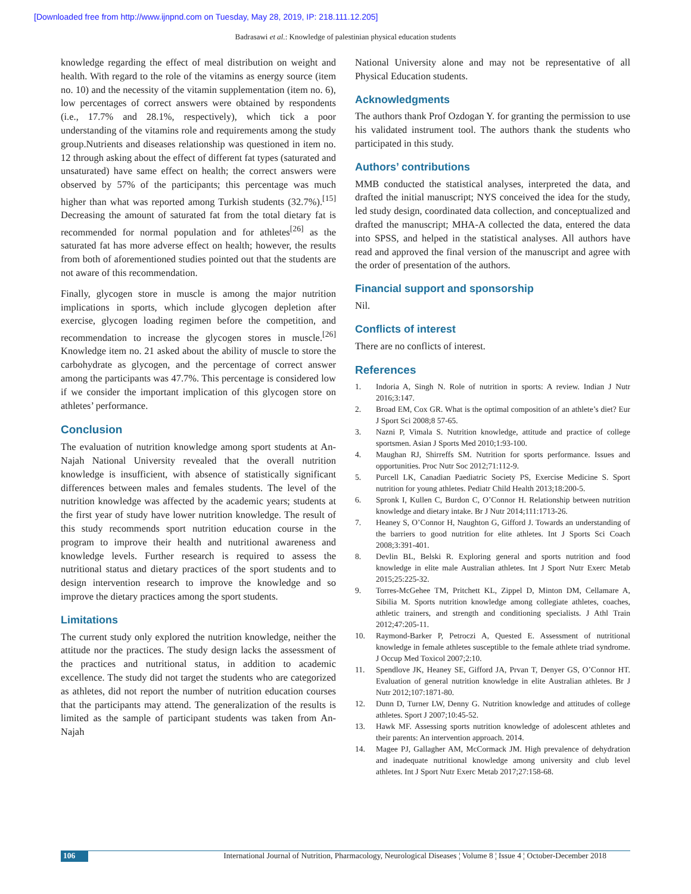[Downloaded free from http://www.ijnpnd.com on Tuesday, May 28, 2019, IP: 218.111.12.205]
Badrasawi et al.: Knowledge of palestinian physical education students
knowledge regarding the effect of meal distribution on weight and health. With regard to the role of the vitamins as energy source (item no. 10) and the necessity of the vitamin supplementation (item no. 6), low percentages of correct answers were obtained by respondents (i.e., 17.7% and 28.1%, respectively), which tick a poor understanding of the vitamins role and requirements among the study group.Nutrients and diseases relationship was questioned in item no. 12 through asking about the effect of different fat types (saturated and unsaturated) have same effect on health; the correct answers were observed by 57% of the participants; this percentage was much higher than what was reported among Turkish students (32.7%).<sup>[15]</sup> Decreasing the amount of saturated fat from the total dietary fat is recommended for normal population and for athletes<sup>[26]</sup> as the saturated fat has more adverse effect on health; however, the results from both of aforementioned studies pointed out that the students are not aware of this recommendation.
Finally, glycogen store in muscle is among the major nutrition implications in sports, which include glycogen depletion after exercise, glycogen loading regimen before the competition, and recommendation to increase the glycogen stores in muscle.<sup>[26]</sup> Knowledge item no. 21 asked about the ability of muscle to store the carbohydrate as glycogen, and the percentage of correct answer among the participants was 47.7%. This percentage is considered low if we consider the important implication of this glycogen store on athletes’ performance.
Conclusion
The evaluation of nutrition knowledge among sport students at An-Najah National University revealed that the overall nutrition knowledge is insufficient, with absence of statistically significant differences between males and females students. The level of the nutrition knowledge was affected by the academic years; students at the first year of study have lower nutrition knowledge. The result of this study recommends sport nutrition education course in the program to improve their health and nutritional awareness and knowledge levels. Further research is required to assess the nutritional status and dietary practices of the sport students and to design intervention research to improve the knowledge and so improve the dietary practices among the sport students.
Limitations
The current study only explored the nutrition knowledge, neither the attitude nor the practices. The study design lacks the assessment of the practices and nutritional status, in addition to academic excellence. The study did not target the students who are categorized as athletes, did not report the number of nutrition education courses that the participants may attend. The generalization of the results is limited as the sample of participant students was taken from An-Najah
National University alone and may not be representative of all Physical Education students.
Acknowledgments
The authors thank Prof Ozdogan Y. for granting the permission to use his validated instrument tool. The authors thank the students who participated in this study.
Authors’ contributions
MMB conducted the statistical analyses, interpreted the data, and drafted the initial manuscript; NYS conceived the idea for the study, led study design, coordinated data collection, and conceptualized and drafted the manuscript; MHA-A collected the data, entered the data into SPSS, and helped in the statistical analyses. All authors have read and approved the final version of the manuscript and agree with the order of presentation of the authors.
Financial support and sponsorship
Nil.
Conflicts of interest
There are no conflicts of interest.
References
1. Indoria A, Singh N. Role of nutrition in sports: A review. Indian J Nutr 2016;3:147.
2. Broad EM, Cox GR. What is the optimal composition of an athlete’s diet? Eur J Sport Sci 2008;8 57-65.
3. Nazni P, Vimala S. Nutrition knowledge, attitude and practice of college sportsmen. Asian J Sports Med 2010;1:93-100.
4. Maughan RJ, Shirreffs SM. Nutrition for sports performance. Issues and opportunities. Proc Nutr Soc 2012;71:112-9.
5. Purcell LK, Canadian Paediatric Society PS, Exercise Medicine S. Sport nutrition for young athletes. Pediatr Child Health 2013;18:200-5.
6. Spronk I, Kullen C, Burdon C, O’Connor H. Relationship between nutrition knowledge and dietary intake. Br J Nutr 2014;111:1713-26.
7. Heaney S, O’Connor H, Naughton G, Gifford J. Towards an understanding of the barriers to good nutrition for elite athletes. Int J Sports Sci Coach 2008;3:391-401.
8. Devlin BL, Belski R. Exploring general and sports nutrition and food knowledge in elite male Australian athletes. Int J Sport Nutr Exerc Metab 2015;25:225-32.
9. Torres-McGehee TM, Pritchett KL, Zippel D, Minton DM, Cellamare A, Sibilia M. Sports nutrition knowledge among collegiate athletes, coaches, athletic trainers, and strength and conditioning specialists. J Athl Train 2012;47:205-11.
10. Raymond-Barker P, Petroczi A, Quested E. Assessment of nutritional knowledge in female athletes susceptible to the female athlete triad syndrome. J Occup Med Toxicol 2007;2:10.
11. Spendlove JK, Heaney SE, Gifford JA, Prvan T, Denyer GS, O’Connor HT. Evaluation of general nutrition knowledge in elite Australian athletes. Br J Nutr 2012;107:1871-80.
12. Dunn D, Turner LW, Denny G. Nutrition knowledge and attitudes of college athletes. Sport J 2007;10:45-52.
13. Hawk MF. Assessing sports nutrition knowledge of adolescent athletes and their parents: An intervention approach. 2014.
14. Magee PJ, Gallagher AM, McCormack JM. High prevalence of dehydration and inadequate nutritional knowledge among university and club level athletes. Int J Sport Nutr Exerc Metab 2017;27:158-68.
106 International Journal of Nutrition, Pharmacology, Neurological Diseases ¦ Volume 8 ¦ Issue 4 ¦ October-December 2018